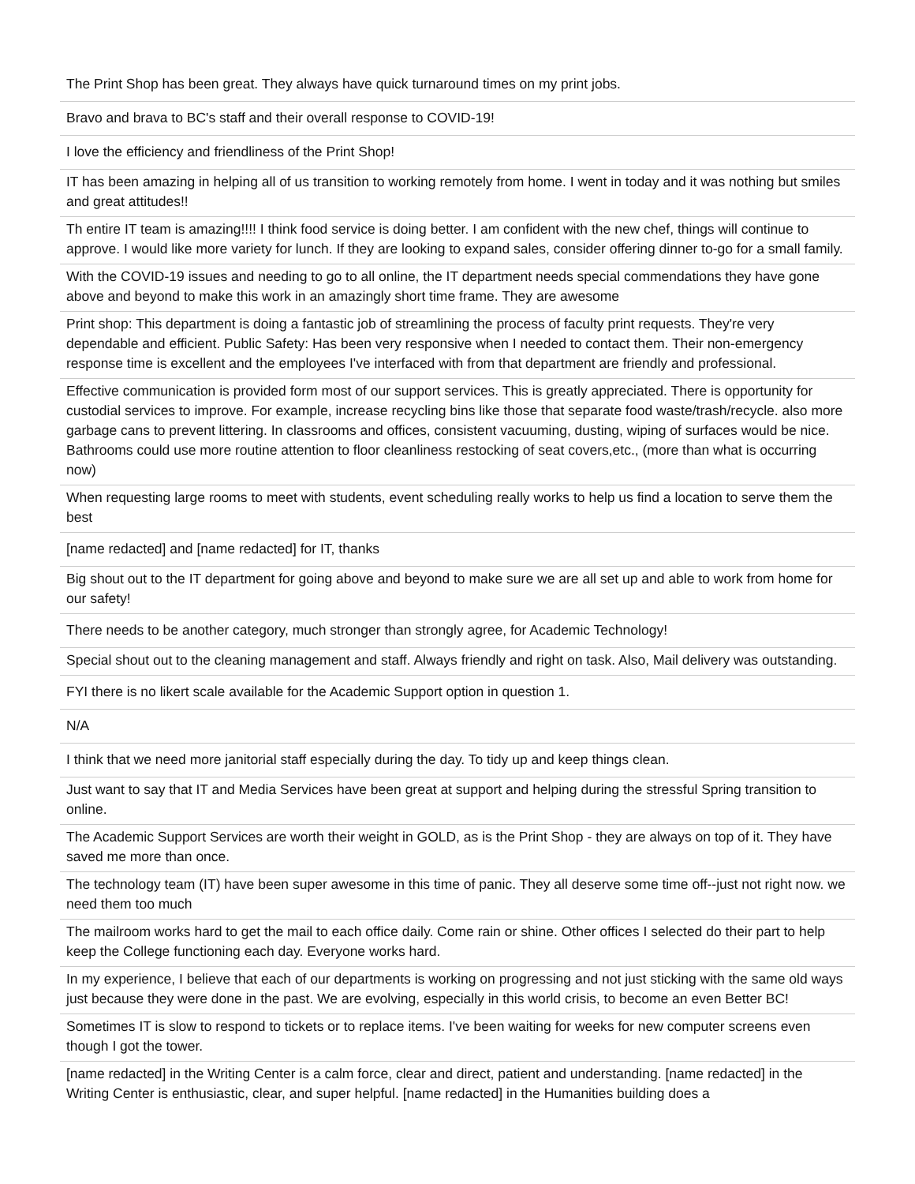| The Print Shop has been great. They always have quick turnaround times on my print jobs. |
| Bravo and brava to BC's staff and their overall response to COVID-19! |
| I love the efficiency and friendliness of the Print Shop! |
| IT has been amazing in helping all of us transition to working remotely from home. I went in today and it was nothing but smiles and great attitudes!! |
| Th entire IT team is amazing!!!! I think food service is doing better. I am confident with the new chef, things will continue to approve. I would like more variety for lunch. If they are looking to expand sales, consider offering dinner to-go for a small family. |
| With the COVID-19 issues and needing to go to all online, the IT department needs special commendations they have gone above and beyond to make this work in an amazingly short time frame. They are awesome |
| Print shop: This department is doing a fantastic job of streamlining the process of faculty print requests. They're very dependable and efficient. Public Safety: Has been very responsive when I needed to contact them. Their non-emergency response time is excellent and the employees I've interfaced with from that department are friendly and professional. |
| Effective communication is provided form most of our support services. This is greatly appreciated. There is opportunity for custodial services to improve. For example, increase recycling bins like those that separate food waste/trash/recycle. also more garbage cans to prevent littering. In classrooms and offices, consistent vacuuming, dusting, wiping of surfaces would be nice. Bathrooms could use more routine attention to floor cleanliness restocking of seat covers,etc., (more than what is occurring now) |
| When requesting large rooms to meet with students, event scheduling really works to help us find a location to serve them the best |
| [name redacted] and [name redacted] for IT, thanks |
| Big shout out to the IT department for going above and beyond to make sure we are all set up and able to work from home for our safety! |
| There needs to be another category, much stronger than strongly agree, for Academic Technology! |
| Special shout out to the cleaning management and staff. Always friendly and right on task. Also, Mail delivery was outstanding. |
| FYI there is no likert scale available for the Academic Support option in question 1. |
| N/A |
| I think that we need more janitorial staff especially during the day. To tidy up and keep things clean. |
| Just want to say that IT and Media Services have been great at support and helping during the stressful Spring transition to online. |
| The Academic Support Services are worth their weight in GOLD, as is the Print Shop - they are always on top of it. They have saved me more than once. |
| The technology team (IT) have been super awesome in this time of panic. They all deserve some time off--just not right now. we need them too much |
| The mailroom works hard to get the mail to each office daily. Come rain or shine. Other offices I selected do their part to help keep the College functioning each day. Everyone works hard. |
| In my experience, I believe that each of our departments is working on progressing and not just sticking with the same old ways just because they were done in the past. We are evolving, especially in this world crisis, to become an even Better BC! |
| Sometimes IT is slow to respond to tickets or to replace items. I've been waiting for weeks for new computer screens even though I got the tower. |
| [name redacted] in the Writing Center is a calm force, clear and direct, patient and understanding. [name redacted] in the Writing Center is enthusiastic, clear, and super helpful. [name redacted] in the Humanities building does a |